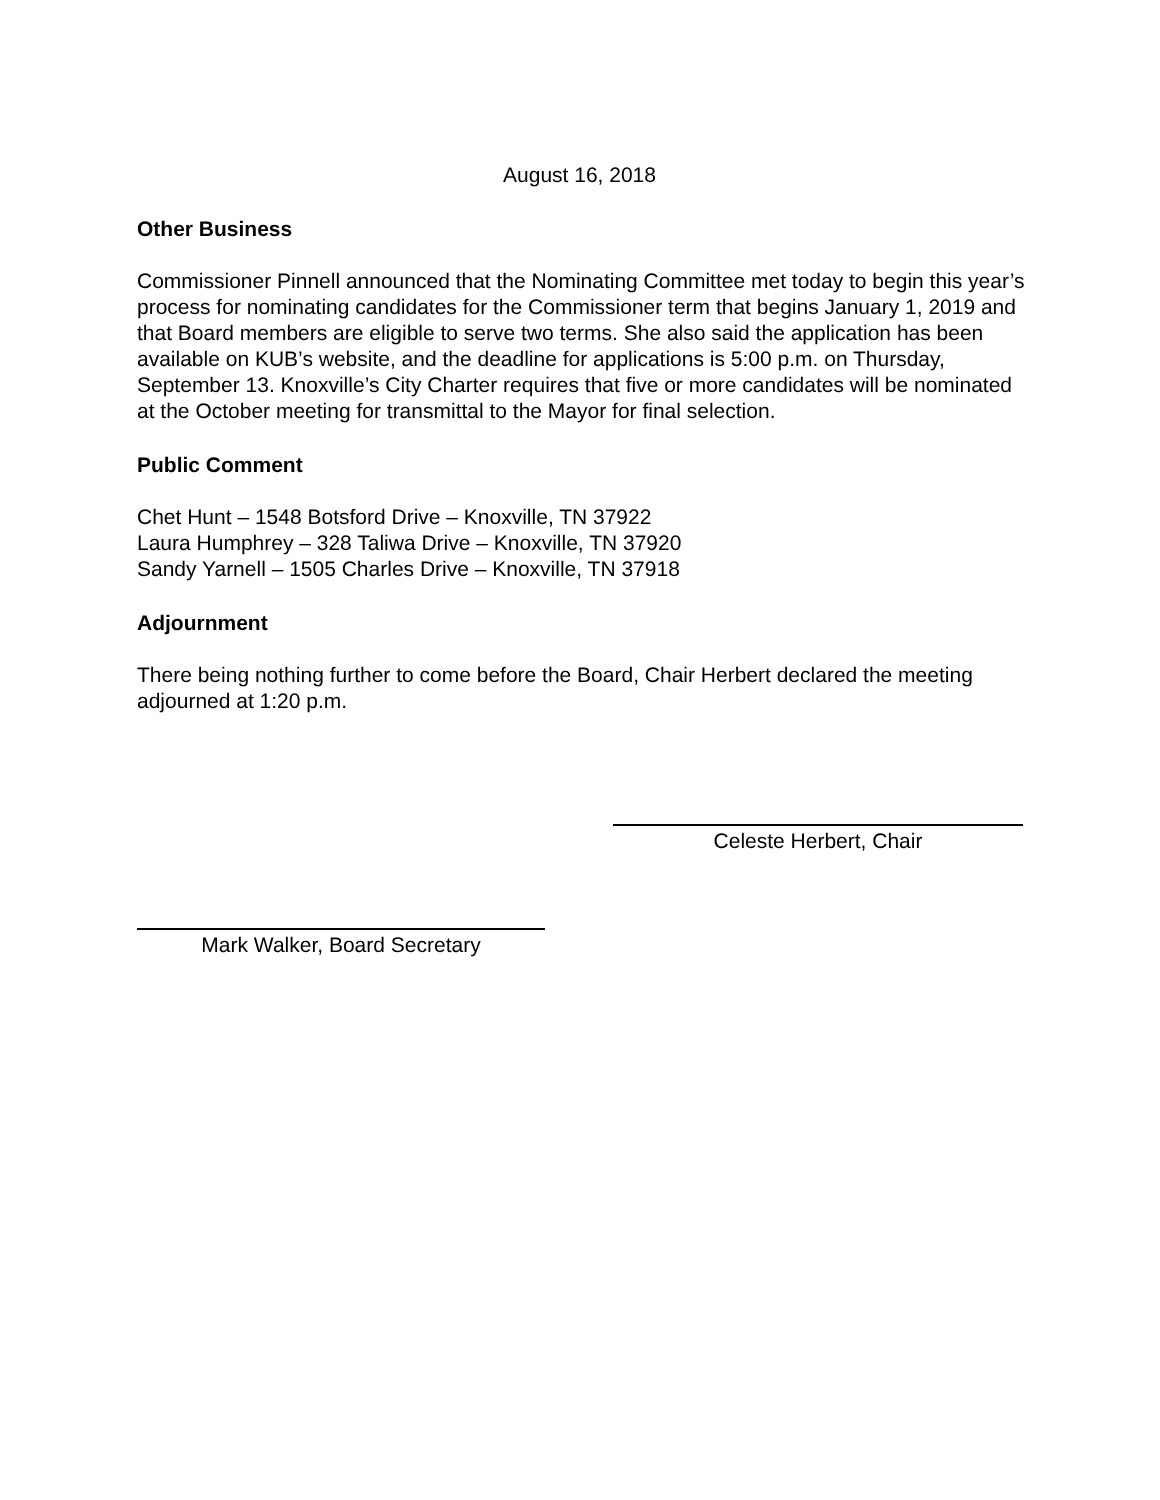August 16, 2018
Other Business
Commissioner Pinnell announced that the Nominating Committee met today to begin this year’s process for nominating candidates for the Commissioner term that begins January 1, 2019 and that Board members are eligible to serve two terms. She also said the application has been available on KUB’s website, and the deadline for applications is 5:00 p.m. on Thursday, September 13. Knoxville’s City Charter requires that five or more candidates will be nominated at the October meeting for transmittal to the Mayor for final selection.
Public Comment
Chet Hunt – 1548 Botsford Drive – Knoxville, TN 37922
Laura Humphrey – 328 Taliwa Drive – Knoxville, TN 37920
Sandy Yarnell – 1505 Charles Drive – Knoxville, TN 37918
Adjournment
There being nothing further to come before the Board, Chair Herbert declared the meeting adjourned at 1:20 p.m.
Celeste Herbert, Chair
Mark Walker, Board Secretary